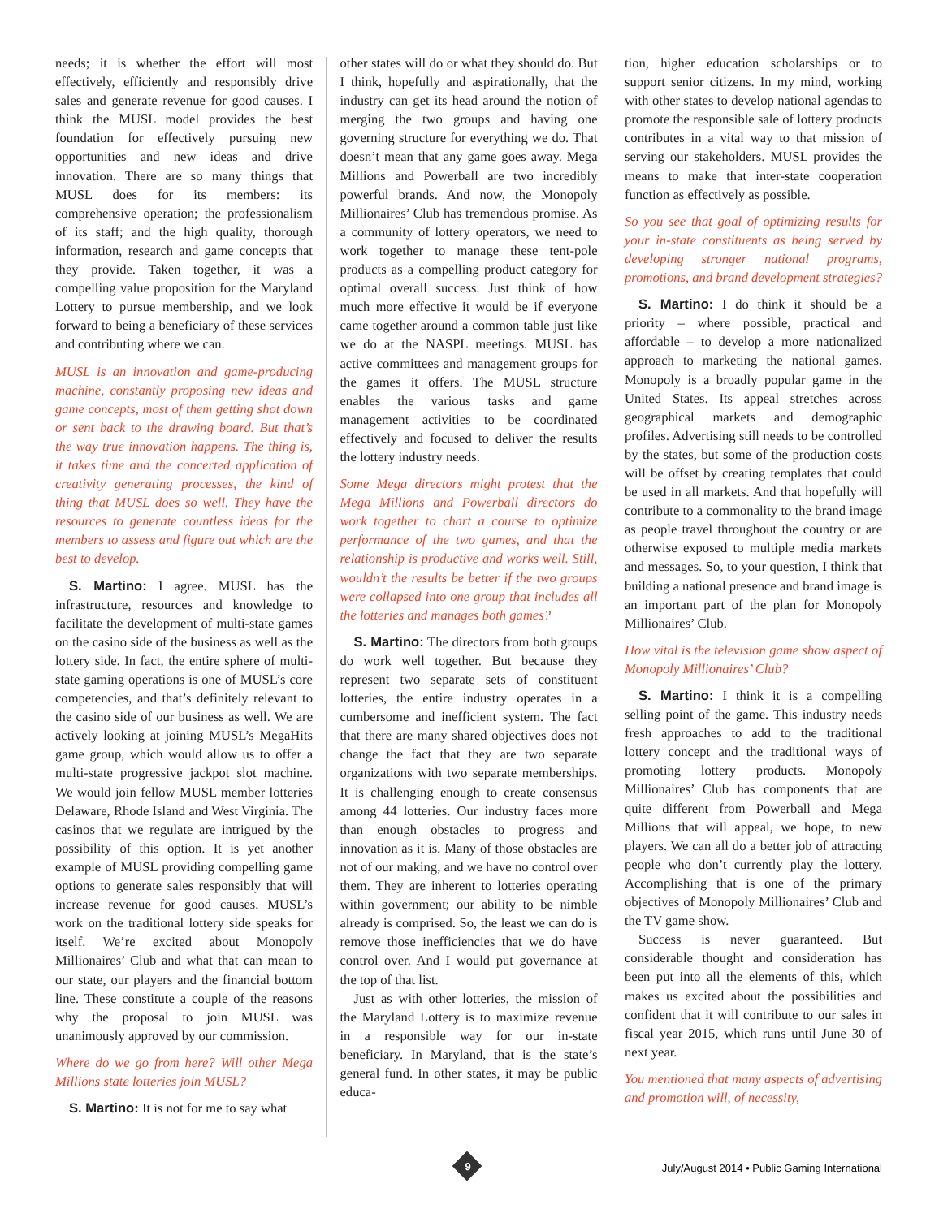needs; it is whether the effort will most effectively, efficiently and responsibly drive sales and generate revenue for good causes. I think the MUSL model provides the best foundation for effectively pursuing new opportunities and new ideas and drive innovation. There are so many things that MUSL does for its members: its comprehensive operation; the professionalism of its staff; and the high quality, thorough information, research and game concepts that they provide. Taken together, it was a compelling value proposition for the Maryland Lottery to pursue membership, and we look forward to being a beneficiary of these services and contributing where we can.
MUSL is an innovation and game-producing machine, constantly proposing new ideas and game concepts, most of them getting shot down or sent back to the drawing board. But that’s the way true innovation happens. The thing is, it takes time and the concerted application of creativity generating processes, the kind of thing that MUSL does so well. They have the resources to generate countless ideas for the members to assess and figure out which are the best to develop.
S. Martino: I agree. MUSL has the infrastructure, resources and knowledge to facilitate the development of multi-state games on the casino side of the business as well as the lottery side. In fact, the entire sphere of multi-state gaming operations is one of MUSL’s core competencies, and that’s definitely relevant to the casino side of our business as well. We are actively looking at joining MUSL’s MegaHits game group, which would allow us to offer a multi-state progressive jackpot slot machine. We would join fellow MUSL member lotteries Delaware, Rhode Island and West Virginia. The casinos that we regulate are intrigued by the possibility of this option. It is yet another example of MUSL providing compelling game options to generate sales responsibly that will increase revenue for good causes. MUSL’s work on the traditional lottery side speaks for itself. We’re excited about Monopoly Millionaires’ Club and what that can mean to our state, our players and the financial bottom line. These constitute a couple of the reasons why the proposal to join MUSL was unanimously approved by our commission.
Where do we go from here? Will other Mega Millions state lotteries join MUSL?
S. Martino: It is not for me to say what
other states will do or what they should do. But I think, hopefully and aspirationally, that the industry can get its head around the notion of merging the two groups and having one governing structure for everything we do. That doesn’t mean that any game goes away. Mega Millions and Powerball are two incredibly powerful brands. And now, the Monopoly Millionaires’ Club has tremendous promise. As a community of lottery operators, we need to work together to manage these tent-pole products as a compelling product category for optimal overall success. Just think of how much more effective it would be if everyone came together around a common table just like we do at the NASPL meetings. MUSL has active committees and management groups for the games it offers. The MUSL structure enables the various tasks and game management activities to be coordinated effectively and focused to deliver the results the lottery industry needs.
Some Mega directors might protest that the Mega Millions and Powerball directors do work together to chart a course to optimize performance of the two games, and that the relationship is productive and works well. Still, wouldn’t the results be better if the two groups were collapsed into one group that includes all the lotteries and manages both games?
S. Martino: The directors from both groups do work well together. But because they represent two separate sets of constituent lotteries, the entire industry operates in a cumbersome and inefficient system. The fact that there are many shared objectives does not change the fact that they are two separate organizations with two separate memberships. It is challenging enough to create consensus among 44 lotteries. Our industry faces more than enough obstacles to progress and innovation as it is. Many of those obstacles are not of our making, and we have no control over them. They are inherent to lotteries operating within government; our ability to be nimble already is comprised. So, the least we can do is remove those inefficiencies that we do have control over. And I would put governance at the top of that list.
Just as with other lotteries, the mission of the Maryland Lottery is to maximize revenue in a responsible way for our in-state beneficiary. In Maryland, that is the state’s general fund. In other states, it may be public educa-
tion, higher education scholarships or to support senior citizens. In my mind, working with other states to develop national agendas to promote the responsible sale of lottery products contributes in a vital way to that mission of serving our stakeholders. MUSL provides the means to make that inter-state cooperation function as effectively as possible.
So you see that goal of optimizing results for your in-state constituents as being served by developing stronger national programs, promotions, and brand development strategies?
S. Martino: I do think it should be a priority – where possible, practical and affordable – to develop a more nationalized approach to marketing the national games. Monopoly is a broadly popular game in the United States. Its appeal stretches across geographical markets and demographic profiles. Advertising still needs to be controlled by the states, but some of the production costs will be offset by creating templates that could be used in all markets. And that hopefully will contribute to a commonality to the brand image as people travel throughout the country or are otherwise exposed to multiple media markets and messages. So, to your question, I think that building a national presence and brand image is an important part of the plan for Monopoly Millionaires’ Club.
How vital is the television game show aspect of Monopoly Millionaires’ Club?
S. Martino: I think it is a compelling selling point of the game. This industry needs fresh approaches to add to the traditional lottery concept and the traditional ways of promoting lottery products. Monopoly Millionaires’ Club has components that are quite different from Powerball and Mega Millions that will appeal, we hope, to new players. We can all do a better job of attracting people who don’t currently play the lottery. Accomplishing that is one of the primary objectives of Monopoly Millionaires’ Club and the TV game show.
Success is never guaranteed. But considerable thought and consideration has been put into all the elements of this, which makes us excited about the possibilities and confident that it will contribute to our sales in fiscal year 2015, which runs until June 30 of next year.
You mentioned that many aspects of advertising and promotion will, of necessity,
9
July/August 2014 • Public Gaming International